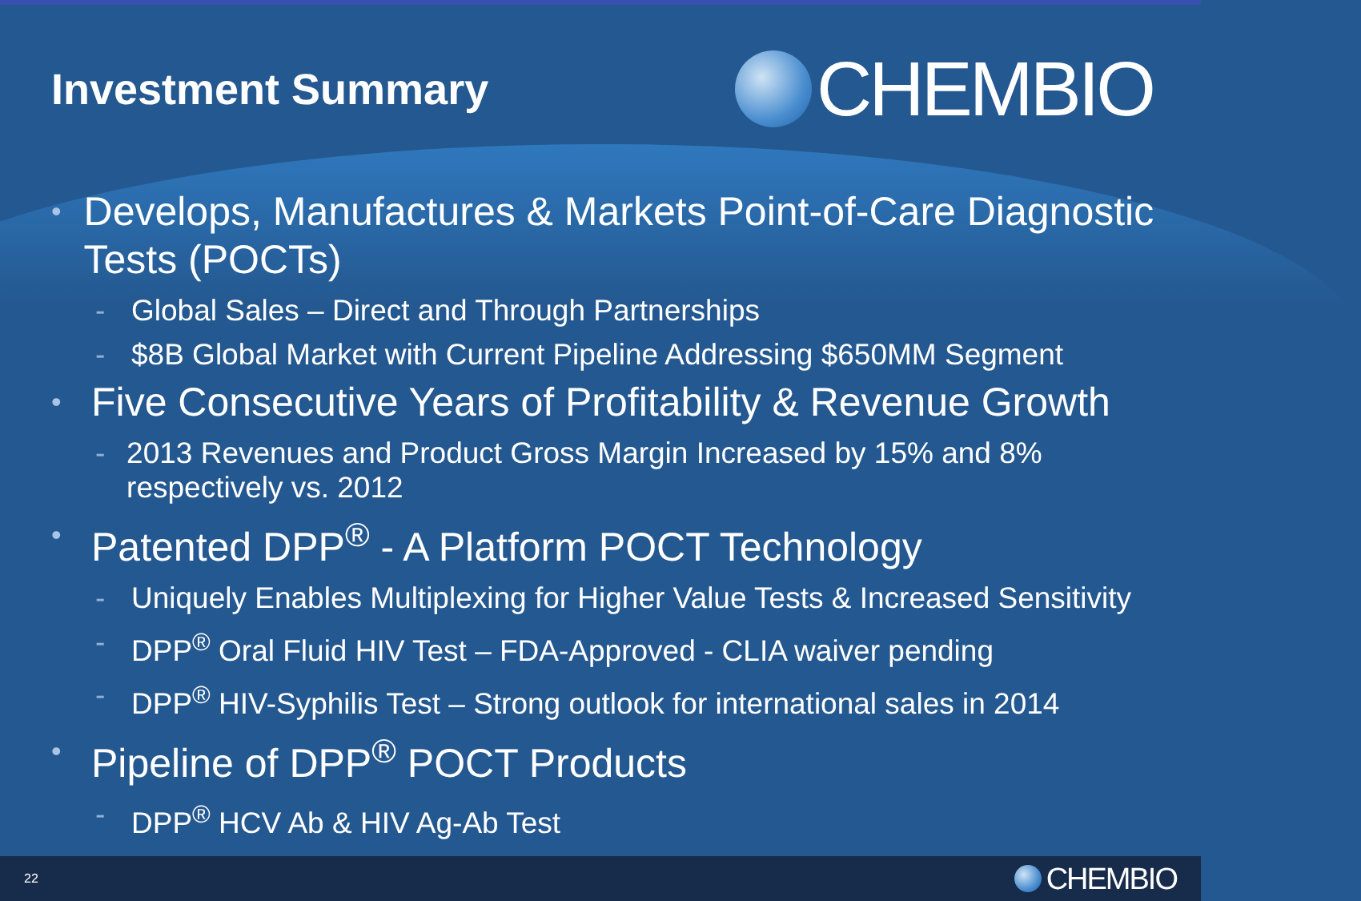Investment Summary
CHEMBIO
• Develops, Manufactures & Markets Point-of-Care Diagnostic Tests (POCTs)
- Global Sales – Direct and Through Partnerships
- $8B Global Market with Current Pipeline Addressing $650MM Segment
• Five Consecutive Years of Profitability & Revenue Growth
- 2013 Revenues and Product Gross Margin Increased by 15% and 8% respectively vs. 2012
• Patented DPP<sup>®</sup> - A Platform POCT Technology
- Uniquely Enables Multiplexing for Higher Value Tests & Increased Sensitivity
- DPP<sup>®</sup> Oral Fluid HIV Test – FDA-Approved - CLIA waiver pending
- DPP<sup>®</sup> HIV-Syphilis Test – Strong outlook for international sales in 2014
• Pipeline of DPP<sup>®</sup> POCT Products
- DPP<sup>®</sup> HCV Ab & HIV Ag-Ab Test
22
CHEMBIO